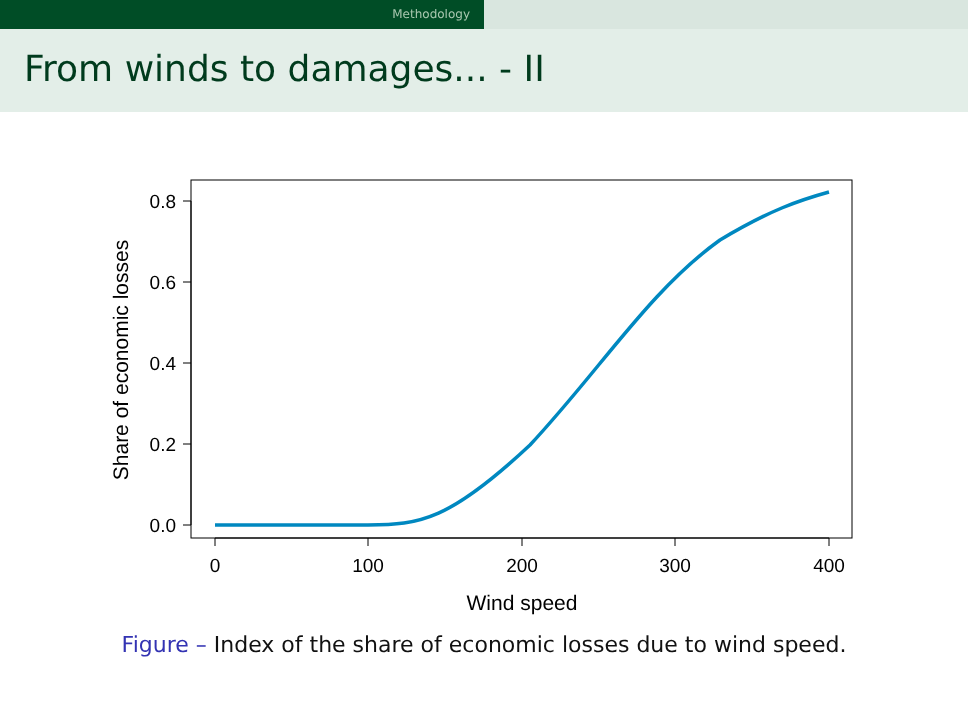Methodology
From winds to damages... - II
0
100
200
300
400
Wind speed
0.8
0.6
0.4
0.2
0.0
Share of economic losses
Figure – Index of the share of economic losses due to wind speed.